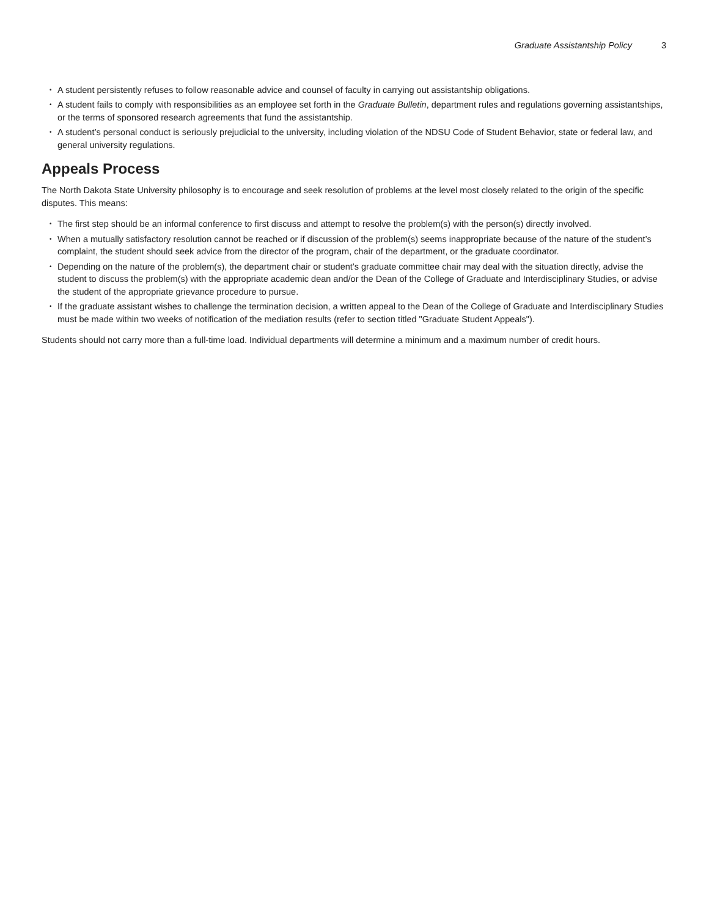Graduate Assistantship Policy 3
• A student persistently refuses to follow reasonable advice and counsel of faculty in carrying out assistantship obligations.
• A student fails to comply with responsibilities as an employee set forth in the Graduate Bulletin, department rules and regulations governing assistantships, or the terms of sponsored research agreements that fund the assistantship.
• A student’s personal conduct is seriously prejudicial to the university, including violation of the NDSU Code of Student Behavior, state or federal law, and general university regulations.
Appeals Process
The North Dakota State University philosophy is to encourage and seek resolution of problems at the level most closely related to the origin of the specific disputes. This means:
• The first step should be an informal conference to first discuss and attempt to resolve the problem(s) with the person(s) directly involved.
• When a mutually satisfactory resolution cannot be reached or if discussion of the problem(s) seems inappropriate because of the nature of the student’s complaint, the student should seek advice from the director of the program, chair of the department, or the graduate coordinator.
• Depending on the nature of the problem(s), the department chair or student’s graduate committee chair may deal with the situation directly, advise the student to discuss the problem(s) with the appropriate academic dean and/or the Dean of the College of Graduate and Interdisciplinary Studies, or advise the student of the appropriate grievance procedure to pursue.
• If the graduate assistant wishes to challenge the termination decision, a written appeal to the Dean of the College of Graduate and Interdisciplinary Studies must be made within two weeks of notification of the mediation results (refer to section titled "Graduate Student Appeals").
Students should not carry more than a full-time load. Individual departments will determine a minimum and a maximum number of credit hours.